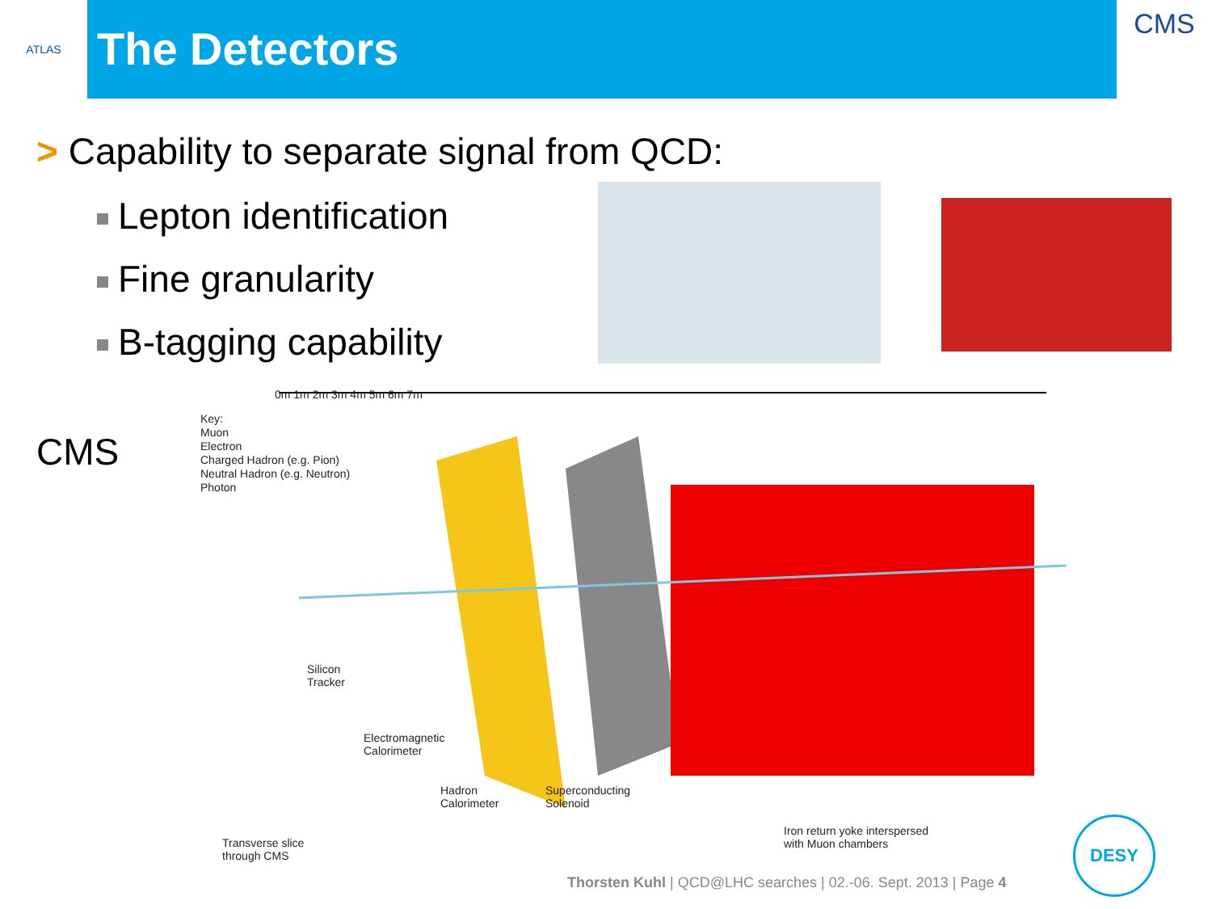ATLAS
The Detectors
CMS
> Capability to separate signal from QCD:
Lepton identification
Fine granularity
B-tagging capability
CMS
Key:
Muon
Electron
Charged Hadron (e.g. Pion)
Neutral Hadron (e.g. Neutron)
Photon
0m 1m 2m 3m 4m 5m 6m 7m
Silicon
Tracker
Electromagnetic
Calorimeter
Hadron
Calorimeter
Superconducting
Solenoid
Transverse slice
through CMS
Iron return yoke interspersed
with Muon chambers
Thorsten Kuhl | QCD@LHC searches | 02.-06. Sept. 2013 | Page 4
DESY